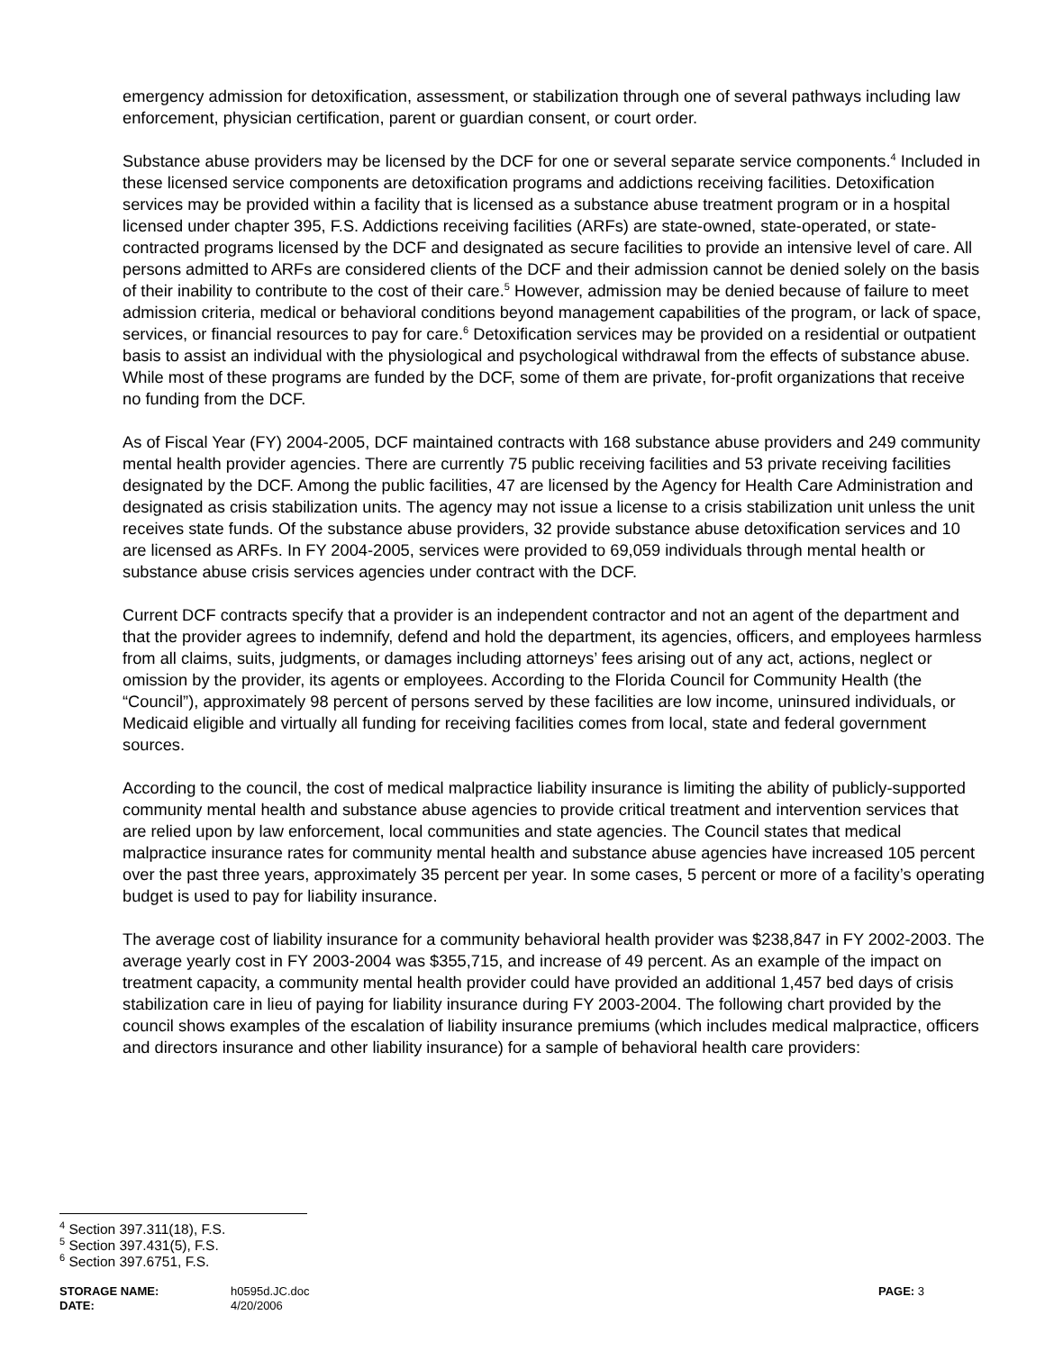emergency admission for detoxification, assessment, or stabilization through one of several pathways including law enforcement, physician certification, parent or guardian consent, or court order.
Substance abuse providers may be licensed by the DCF for one or several separate service components.<sup>4</sup> Included in these licensed service components are detoxification programs and addictions receiving facilities. Detoxification services may be provided within a facility that is licensed as a substance abuse treatment program or in a hospital licensed under chapter 395, F.S. Addictions receiving facilities (ARFs) are state-owned, state-operated, or state-contracted programs licensed by the DCF and designated as secure facilities to provide an intensive level of care. All persons admitted to ARFs are considered clients of the DCF and their admission cannot be denied solely on the basis of their inability to contribute to the cost of their care.<sup>5</sup> However, admission may be denied because of failure to meet admission criteria, medical or behavioral conditions beyond management capabilities of the program, or lack of space, services, or financial resources to pay for care.<sup>6</sup> Detoxification services may be provided on a residential or outpatient basis to assist an individual with the physiological and psychological withdrawal from the effects of substance abuse. While most of these programs are funded by the DCF, some of them are private, for-profit organizations that receive no funding from the DCF.
As of Fiscal Year (FY) 2004-2005, DCF maintained contracts with 168 substance abuse providers and 249 community mental health provider agencies. There are currently 75 public receiving facilities and 53 private receiving facilities designated by the DCF. Among the public facilities, 47 are licensed by the Agency for Health Care Administration and designated as crisis stabilization units. The agency may not issue a license to a crisis stabilization unit unless the unit receives state funds. Of the substance abuse providers, 32 provide substance abuse detoxification services and 10 are licensed as ARFs. In FY 2004-2005, services were provided to 69,059 individuals through mental health or substance abuse crisis services agencies under contract with the DCF.
Current DCF contracts specify that a provider is an independent contractor and not an agent of the department and that the provider agrees to indemnify, defend and hold the department, its agencies, officers, and employees harmless from all claims, suits, judgments, or damages including attorneys’ fees arising out of any act, actions, neglect or omission by the provider, its agents or employees. According to the Florida Council for Community Health (the “Council”), approximately 98 percent of persons served by these facilities are low income, uninsured individuals, or Medicaid eligible and virtually all funding for receiving facilities comes from local, state and federal government sources.
According to the council, the cost of medical malpractice liability insurance is limiting the ability of publicly-supported community mental health and substance abuse agencies to provide critical treatment and intervention services that are relied upon by law enforcement, local communities and state agencies. The Council states that medical malpractice insurance rates for community mental health and substance abuse agencies have increased 105 percent over the past three years, approximately 35 percent per year. In some cases, 5 percent or more of a facility’s operating budget is used to pay for liability insurance.
The average cost of liability insurance for a community behavioral health provider was $238,847 in FY 2002-2003. The average yearly cost in FY 2003-2004 was $355,715, and increase of 49 percent. As an example of the impact on treatment capacity, a community mental health provider could have provided an additional 1,457 bed days of crisis stabilization care in lieu of paying for liability insurance during FY 2003-2004. The following chart provided by the council shows examples of the escalation of liability insurance premiums (which includes medical malpractice, officers and directors insurance and other liability insurance) for a sample of behavioral health care providers:
<sup>4</sup> Section 397.311(18), F.S.
<sup>5</sup> Section 397.431(5), F.S.
<sup>6</sup> Section 397.6751, F.S.
STORAGE NAME: h0595d.JC.doc PAGE: 3
DATE: 4/20/2006